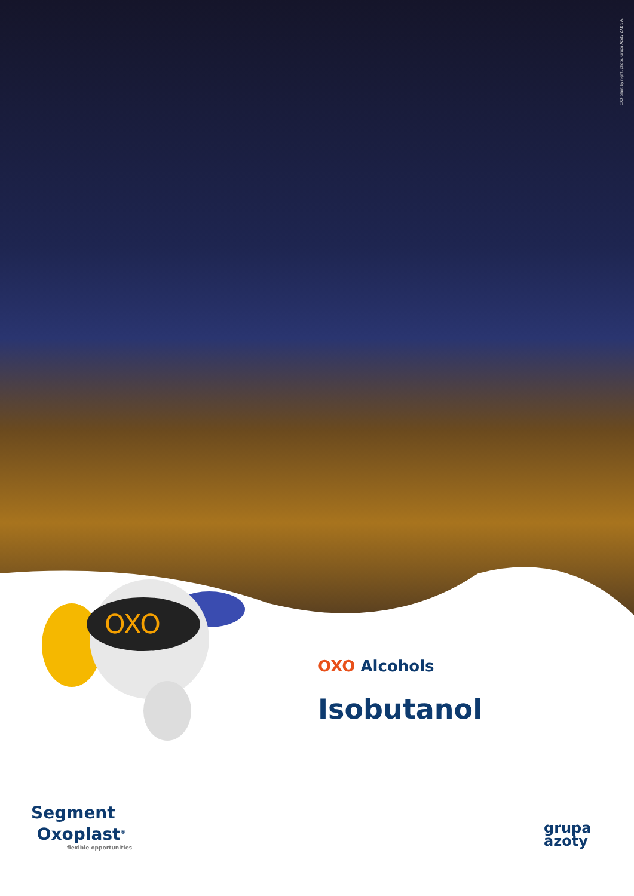OXO plant by night, photo, Grupa Azoty ZAK S.A.
OXO
OXO Alcohols
Isobutanol
Segment
Oxoplast<sup>®</sup>
flexible opportunities
grupa
azoty